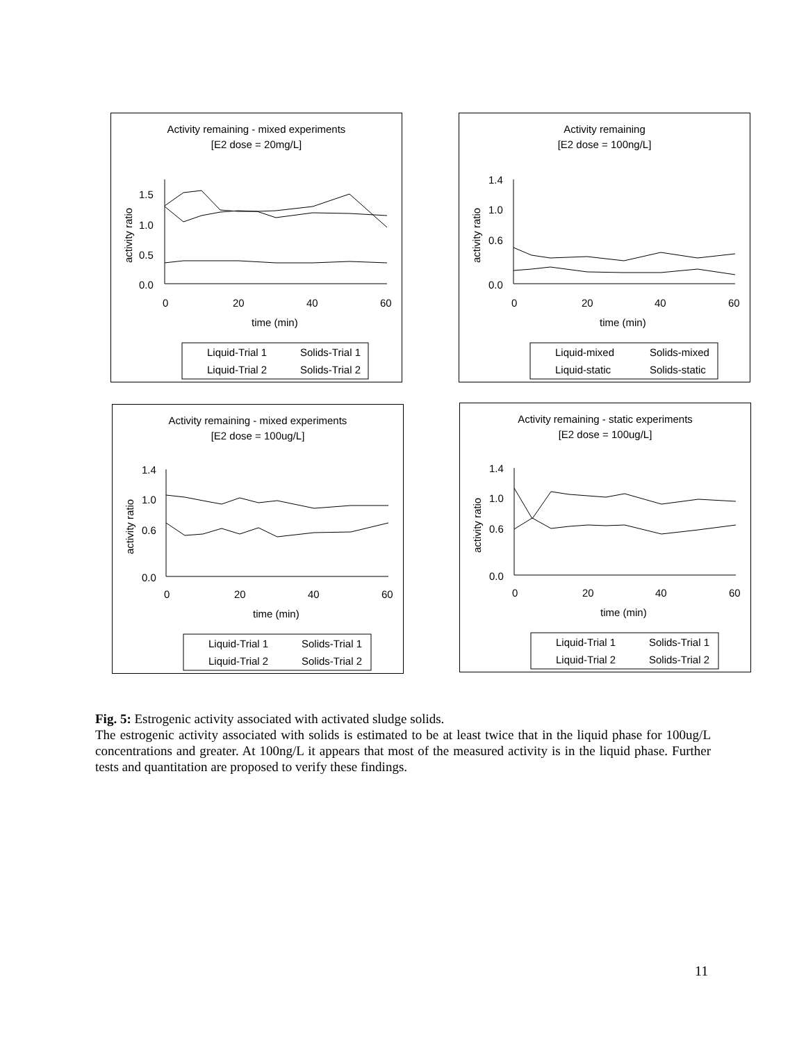Activity remaining - mixed experiments
[E2 dose = 20mg/L]
1.5
1.0
0.5
0.0
0
20
40
60
time (min)
activity ratio
Liquid-Trial 1
Solids-Trial 1
Liquid-Trial 2
Solids-Trial 2
Activity remaining
[E2 dose = 100ng/L]
1.4
1.0
0.6
0.0
0
20
40
60
time (min)
activity ratio
Liquid-mixed
Solids-mixed
Liquid-static
Solids-static
Activity remaining - mixed experiments
[E2 dose = 100ug/L]
1.4
1.0
0.6
0.0
0
20
40
60
time (min)
activity ratio
Liquid-Trial 1
Solids-Trial 1
Liquid-Trial 2
Solids-Trial 2
Activity remaining - static experiments
[E2 dose = 100ug/L]
1.4
1.0
0.6
0.0
0
20
40
60
time (min)
activity ratio
Liquid-Trial 1
Solids-Trial 1
Liquid-Trial 2
Solids-Trial 2
Fig. 5: Estrogenic activity associated with activated sludge solids.
The estrogenic activity associated with solids is estimated to be at least twice that in the liquid phase for 100ug/L concentrations and greater. At 100ng/L it appears that most of the measured activity is in the liquid phase. Further tests and quantitation are proposed to verify these findings.
11